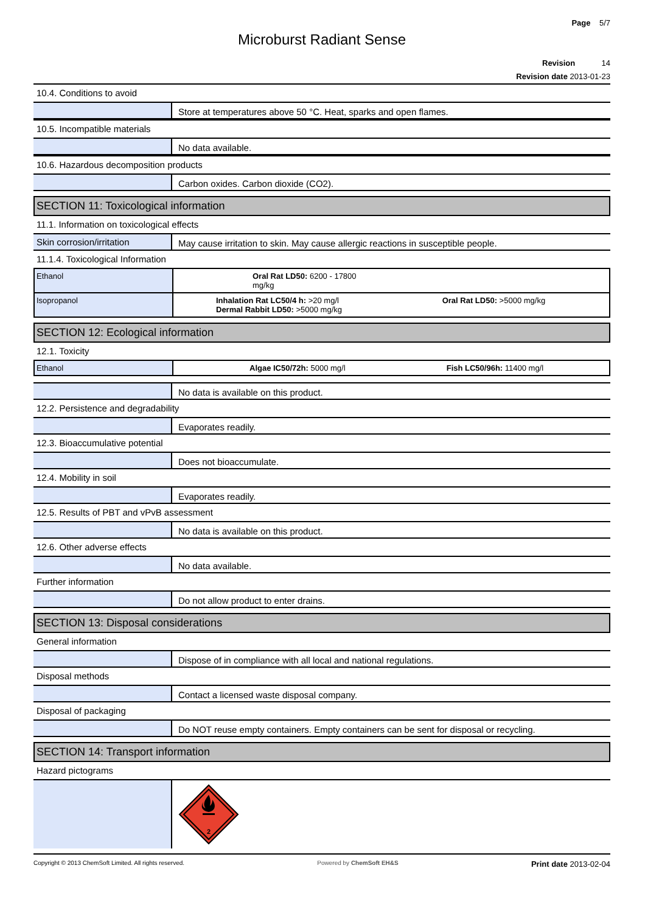Page 5/7
Microburst Radiant Sense
Revision 14
Revision date 2013-01-23
10.4. Conditions to avoid
Store at temperatures above 50 °C. Heat, sparks and open flames.
10.5. Incompatible materials
No data available.
10.6. Hazardous decomposition products
Carbon oxides. Carbon dioxide (CO2).
SECTION 11: Toxicological information
11.1. Information on toxicological effects
Skin corrosion/irritation May cause irritation to skin. May cause allergic reactions in susceptible people.
11.1.4. Toxicological Information
| Ethanol | Oral Rat LD50: 6200 - 17800 mg/kg |
| Isopropanol | Inhalation Rat LC50/4 h: >20 mg/l Oral Rat LD50: >5000 mg/kg Dermal Rabbit LD50: >5000 mg/kg |
SECTION 12: Ecological information
12.1. Toxicity
| Ethanol | Algae IC50/72h: 5000 mg/l Fish LC50/96h: 11400 mg/l |
No data is available on this product.
12.2. Persistence and degradability
Evaporates readily.
12.3. Bioaccumulative potential
Does not bioaccumulate.
12.4. Mobility in soil
Evaporates readily.
12.5. Results of PBT and vPvB assessment
No data is available on this product.
12.6. Other adverse effects
No data available.
Further information
Do not allow product to enter drains.
SECTION 13: Disposal considerations
General information
Dispose of in compliance with all local and national regulations.
Disposal methods
Contact a licensed waste disposal company.
Disposal of packaging
Do NOT reuse empty containers. Empty containers can be sent for disposal or recycling.
SECTION 14: Transport information
Hazard pictograms
2
Copyright © 2013 ChemSoft Limited. All rights reserved.
Powered by ChemSoft EH&S
Print date 2013-02-04